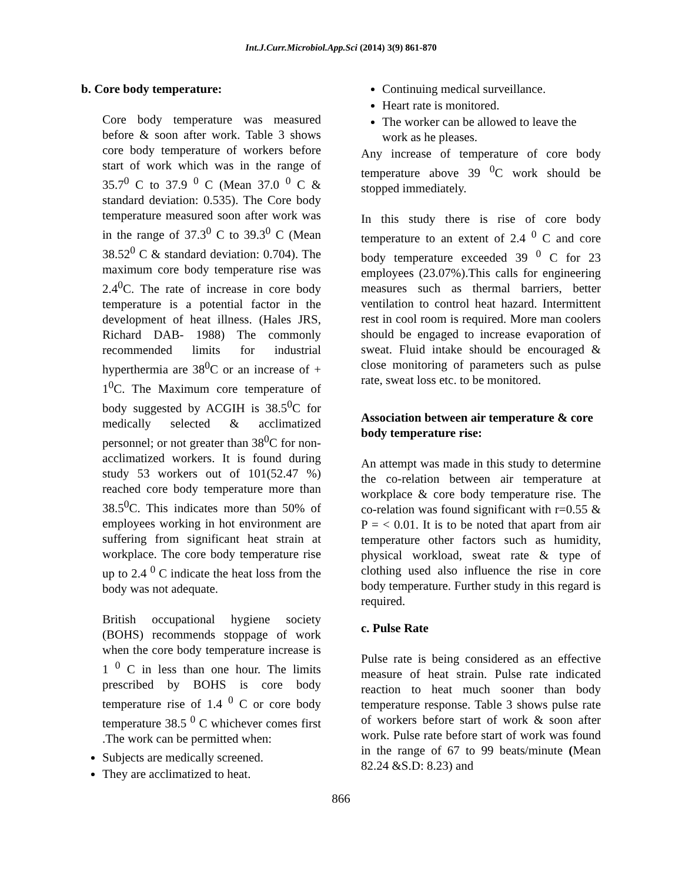Int.J.Curr.Microbiol.App.Sci (2014) 3(9) 861-870
b. Core body temperature:
Core body temperature was measured before & soon after work. Table 3 shows core body temperature of workers before start of work which was in the range of 35.7<sup>0</sup> C to 37.9 <sup>0</sup> C (Mean 37.0 <sup>0</sup> C & standard deviation: 0.535). The Core body temperature measured soon after work was in the range of 37.3<sup>0</sup> C to 39.3<sup>0</sup> C (Mean 38.52<sup>0</sup> C & standard deviation: 0.704). The maximum core body temperature rise was 2.4<sup>0</sup>C. The rate of increase in core body temperature is a potential factor in the development of heat illness. (Hales JRS, Richard DAB- 1988) The commonly recommended limits for industrial hyperthermia are 38<sup>0</sup>C or an increase of + 1<sup>0</sup>C. The Maximum core temperature of body suggested by ACGIH is 38.5<sup>0</sup>C for medically selected & acclimatized personnel; or not greater than 38<sup>0</sup>C for non-acclimatized workers. It is found during study 53 workers out of 101(52.47 %) reached core body temperature more than 38.5<sup>0</sup>C. This indicates more than 50% of employees working in hot environment are suffering from significant heat strain at workplace. The core body temperature rise up to 2.4 <sup>0</sup> C indicate the heat loss from the body was not adequate.
British occupational hygiene society (BOHS) recommends stoppage of work when the core body temperature increase is 1 <sup>0</sup> C in less than one hour. The limits prescribed by BOHS is core body temperature rise of 1.4 <sup>0</sup> C or core body temperature 38.5 <sup>0</sup> C whichever comes first .The work can be permitted when:
Subjects are medically screened.
They are acclimatized to heat.
Continuing medical surveillance.
Heart rate is monitored.
The worker can be allowed to leave the work as he pleases.
Any increase of temperature of core body temperature above 39 <sup>0</sup>C work should be stopped immediately.
In this study there is rise of core body temperature to an extent of 2.4 <sup>0</sup> C and core body temperature exceeded 39 <sup>0</sup> C for 23 employees (23.07%).This calls for engineering measures such as thermal barriers, better ventilation to control heat hazard. Intermittent rest in cool room is required. More man coolers should be engaged to increase evaporation of sweat. Fluid intake should be encouraged & close monitoring of parameters such as pulse rate, sweat loss etc. to be monitored.
Association between air temperature & core body temperature rise:
An attempt was made in this study to determine the co-relation between air temperature at workplace & core body temperature rise. The co-relation was found significant with r=0.55 & P = < 0.01. It is to be noted that apart from air temperature other factors such as humidity, physical workload, sweat rate & type of clothing used also influence the rise in core body temperature. Further study in this regard is required.
c. Pulse Rate
Pulse rate is being considered as an effective measure of heat strain. Pulse rate indicated reaction to heat much sooner than body temperature response. Table 3 shows pulse rate of workers before start of work & soon after work. Pulse rate before start of work was found in the range of 67 to 99 beats/minute (Mean 82.24 &S.D: 8.23) and
866